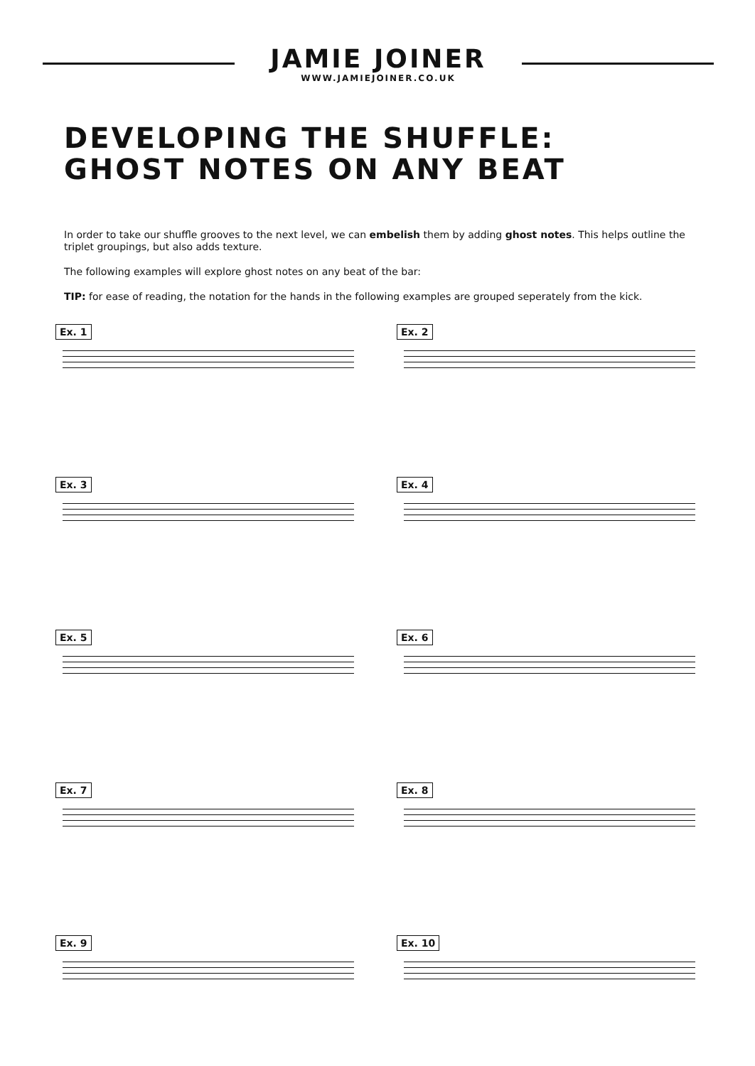JAMIE JOINER
WWW.JAMIEJOINER.CO.UK
DEVELOPING THE SHUFFLE:
GHOST NOTES ON ANY BEAT
In order to take our shuffle grooves to the next level, we can embelish them by adding ghost notes. This helps outline the triplet groupings, but also adds texture.
The following examples will explore ghost notes on any beat of the bar:
TIP: for ease of reading, the notation for the hands in the following examples are grouped seperately from the kick.
Ex. 1
Ex. 2
Ex. 3
Ex. 4
Ex. 5
Ex. 6
Ex. 7
Ex. 8
Ex. 9
Ex. 10